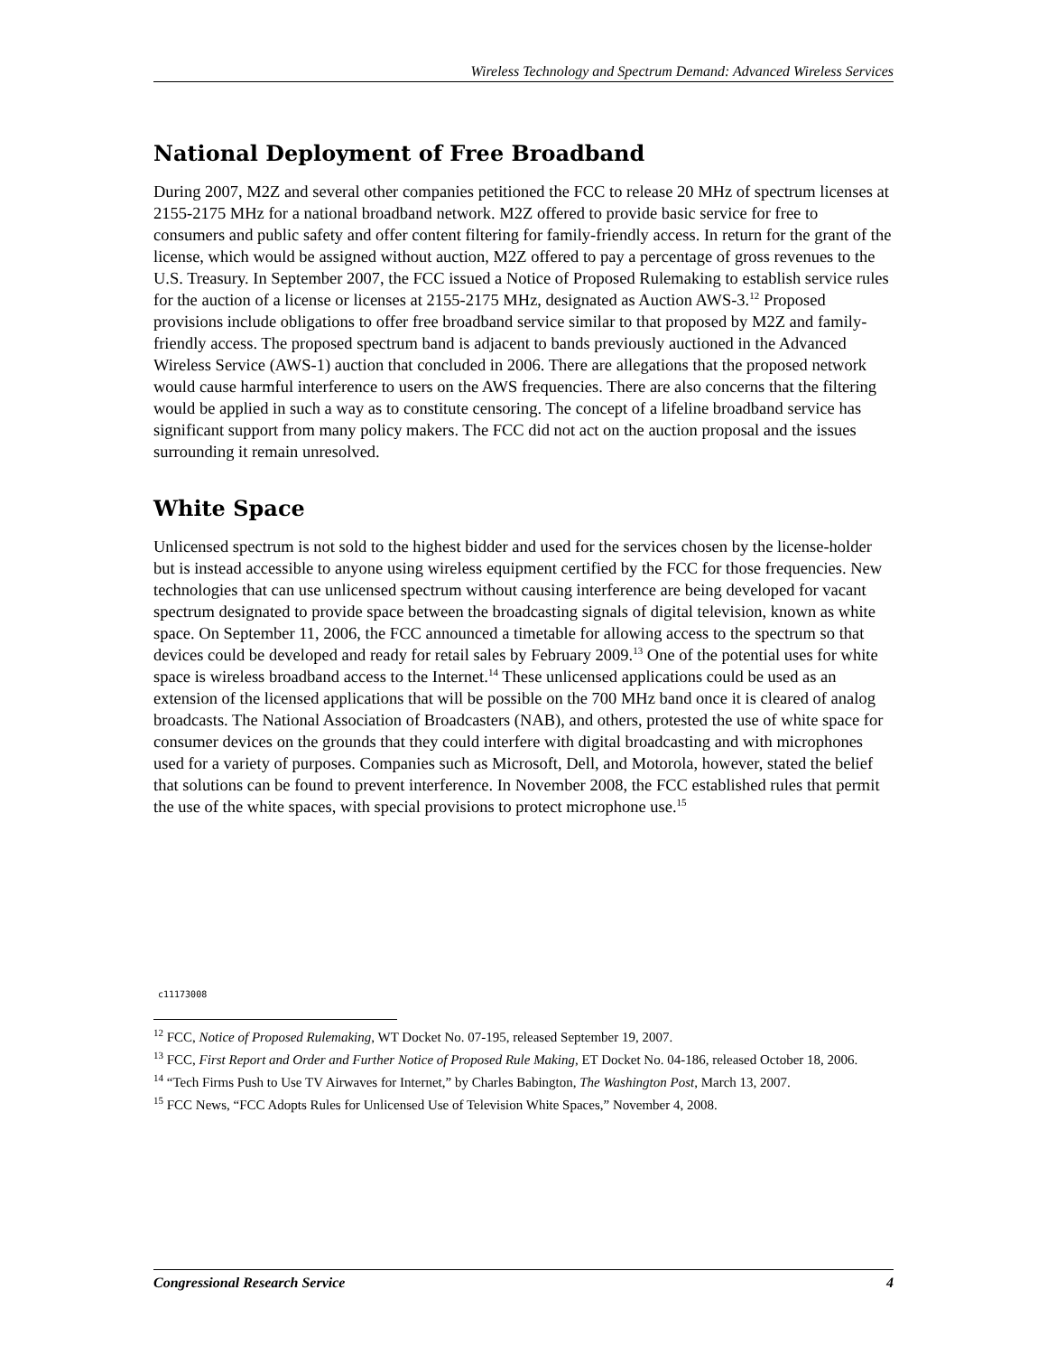Wireless Technology and Spectrum Demand: Advanced Wireless Services
National Deployment of Free Broadband
During 2007, M2Z and several other companies petitioned the FCC to release 20 MHz of spectrum licenses at 2155-2175 MHz for a national broadband network. M2Z offered to provide basic service for free to consumers and public safety and offer content filtering for family-friendly access. In return for the grant of the license, which would be assigned without auction, M2Z offered to pay a percentage of gross revenues to the U.S. Treasury. In September 2007, the FCC issued a Notice of Proposed Rulemaking to establish service rules for the auction of a license or licenses at 2155-2175 MHz, designated as Auction AWS-3.<sup>12</sup> Proposed provisions include obligations to offer free broadband service similar to that proposed by M2Z and family-friendly access. The proposed spectrum band is adjacent to bands previously auctioned in the Advanced Wireless Service (AWS-1) auction that concluded in 2006. There are allegations that the proposed network would cause harmful interference to users on the AWS frequencies. There are also concerns that the filtering would be applied in such a way as to constitute censoring. The concept of a lifeline broadband service has significant support from many policy makers. The FCC did not act on the auction proposal and the issues surrounding it remain unresolved.
White Space
Unlicensed spectrum is not sold to the highest bidder and used for the services chosen by the license-holder but is instead accessible to anyone using wireless equipment certified by the FCC for those frequencies. New technologies that can use unlicensed spectrum without causing interference are being developed for vacant spectrum designated to provide space between the broadcasting signals of digital television, known as white space. On September 11, 2006, the FCC announced a timetable for allowing access to the spectrum so that devices could be developed and ready for retail sales by February 2009.<sup>13</sup> One of the potential uses for white space is wireless broadband access to the Internet.<sup>14</sup> These unlicensed applications could be used as an extension of the licensed applications that will be possible on the 700 MHz band once it is cleared of analog broadcasts. The National Association of Broadcasters (NAB), and others, protested the use of white space for consumer devices on the grounds that they could interfere with digital broadcasting and with microphones used for a variety of purposes. Companies such as Microsoft, Dell, and Motorola, however, stated the belief that solutions can be found to prevent interference. In November 2008, the FCC established rules that permit the use of the white spaces, with special provisions to protect microphone use.<sup>15</sup>
c11173008
<sup>12</sup> FCC, Notice of Proposed Rulemaking, WT Docket No. 07-195, released September 19, 2007.
<sup>13</sup> FCC, First Report and Order and Further Notice of Proposed Rule Making, ET Docket No. 04-186, released October 18, 2006.
<sup>14</sup> “Tech Firms Push to Use TV Airwaves for Internet,” by Charles Babington, The Washington Post, March 13, 2007.
<sup>15</sup> FCC News, “FCC Adopts Rules for Unlicensed Use of Television White Spaces,” November 4, 2008.
Congressional Research Service 4